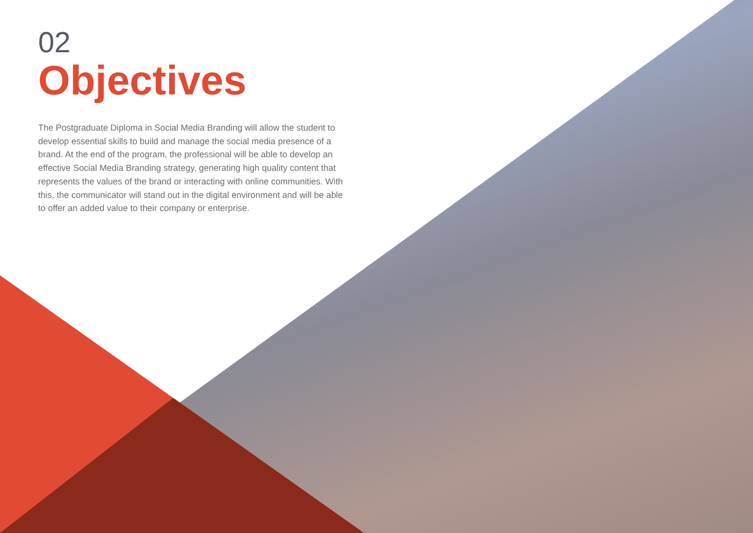02
Objectives
The Postgraduate Diploma in Social Media Branding will allow the student to develop essential skills to build and manage the social media presence of a brand. At the end of the program, the professional will be able to develop an effective Social Media Branding strategy, generating high quality content that represents the values of the brand or interacting with online communities. With this, the communicator will stand out in the digital environment and will be able to offer an added value to their company or enterprise.